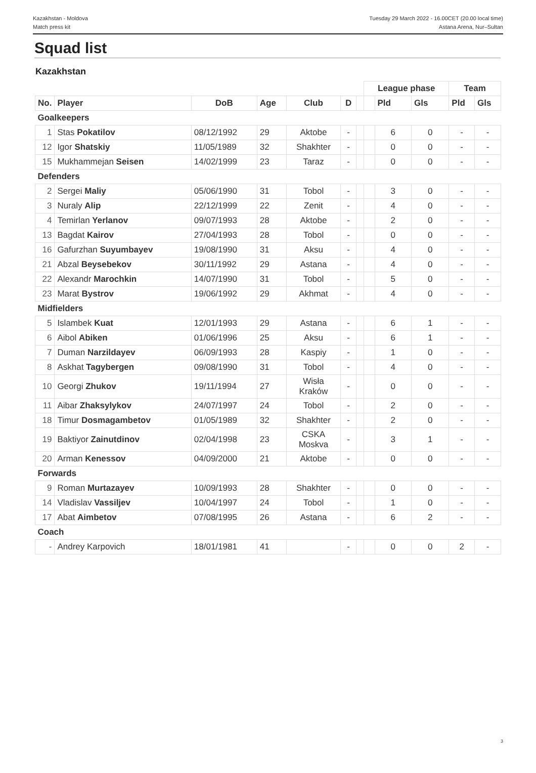Kazakhstan - Moldova
Match press kit
Tuesday 29 March 2022 - 16.00CET (20.00 local time)
Astana Arena, Nur–Sultan
Squad list
Kazakhstan
| | | | | | | | League phase | | | Team | |
| No. | Player | DoB | Age | Club | D | | | Pld | Gls | Pld | Gls |
| Goalkeepers | | | | | | | | | | | |
| 1 | Stas Pokatilov | 08/12/1992 | 29 | Aktobe | - | | | 6 | 0 | - | - |
| 12 | Igor Shatskiy | 11/05/1989 | 32 | Shakhter | - | | | 0 | 0 | - | - |
| 15 | Mukhammejan Seisen | 14/02/1999 | 23 | Taraz | - | | | 0 | 0 | - | - |
| Defenders | | | | | | | | | | | |
| 2 | Sergei Maliy | 05/06/1990 | 31 | Tobol | - | | | 3 | 0 | - | - |
| 3 | Nuraly Alip | 22/12/1999 | 22 | Zenit | - | | | 4 | 0 | - | - |
| 4 | Temirlan Yerlanov | 09/07/1993 | 28 | Aktobe | - | | | 2 | 0 | - | - |
| 13 | Bagdat Kairov | 27/04/1993 | 28 | Tobol | - | | | 0 | 0 | - | - |
| 16 | Gafurzhan Suyumbayev | 19/08/1990 | 31 | Aksu | - | | | 4 | 0 | - | - |
| 21 | Abzal Beysebekov | 30/11/1992 | 29 | Astana | - | | | 4 | 0 | - | - |
| 22 | Alexandr Marochkin | 14/07/1990 | 31 | Tobol | - | | | 5 | 0 | - | - |
| 23 | Marat Bystrov | 19/06/1992 | 29 | Akhmat | - | | | 4 | 0 | - | - |
| Midfielders | | | | | | | | | | | |
| 5 | Islambek Kuat | 12/01/1993 | 29 | Astana | - | | | 6 | 1 | - | - |
| 6 | Aibol Abiken | 01/06/1996 | 25 | Aksu | - | | | 6 | 1 | - | - |
| 7 | Duman Narzildayev | 06/09/1993 | 28 | Kaspiy | - | | | 1 | 0 | - | - |
| 8 | Askhat Tagybergen | 09/08/1990 | 31 | Tobol | - | | | 4 | 0 | - | - |
| 10 | Georgi Zhukov | 19/11/1994 | 27 | Wisła Kraków | - | | | 0 | 0 | - | - |
| 11 | Aibar Zhaksylykov | 24/07/1997 | 24 | Tobol | - | | | 2 | 0 | - | - |
| 18 | Timur Dosmagambetov | 01/05/1989 | 32 | Shakhter | - | | | 2 | 0 | - | - |
| 19 | Baktiyor Zainutdinov | 02/04/1998 | 23 | CSKA Moskva | - | | | 3 | 1 | - | - |
| 20 | Arman Kenessov | 04/09/2000 | 21 | Aktobe | - | | | 0 | 0 | - | - |
| Forwards | | | | | | | | | | | |
| 9 | Roman Murtazayev | 10/09/1993 | 28 | Shakhter | - | | | 0 | 0 | - | - |
| 14 | Vladislav Vassiljev | 10/04/1997 | 24 | Tobol | - | | | 1 | 0 | - | - |
| 17 | Abat Aimbetov | 07/08/1995 | 26 | Astana | - | | | 6 | 2 | - | - |
| Coach | | | | | | | | | | | |
| - | Andrey Karpovich | 18/01/1981 | 41 | | - | | | 0 | 0 | 2 | - |
3